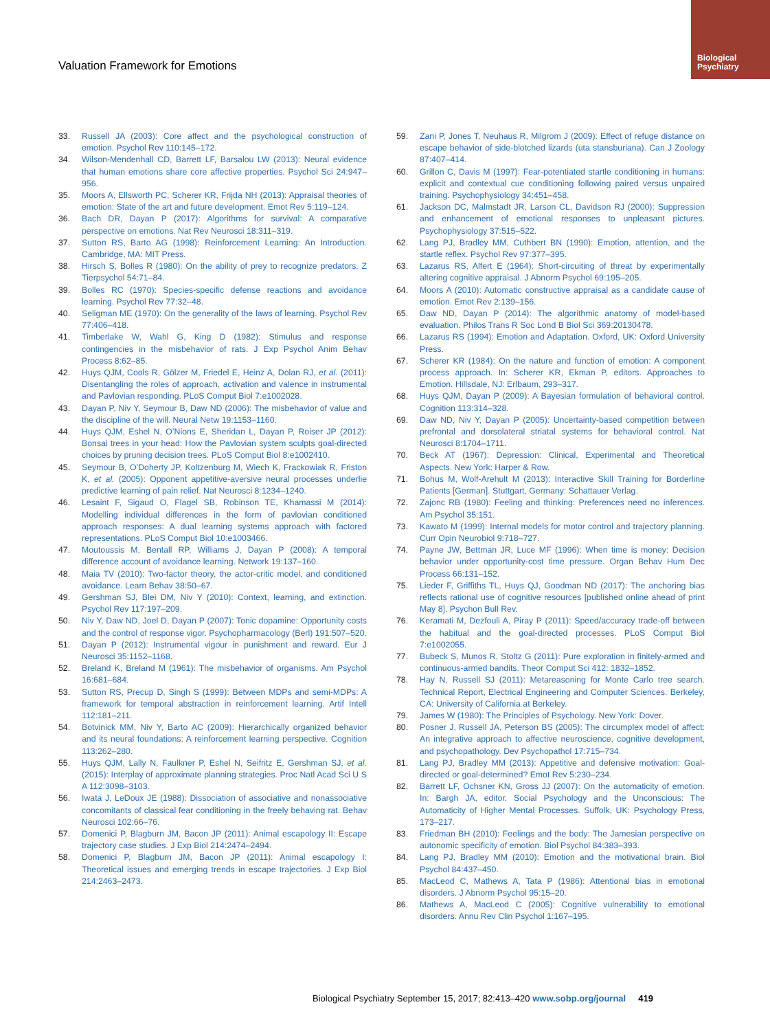Biological
Psychiatry
Valuation Framework for Emotions
33. Russell JA (2003): Core affect and the psychological construction of emotion. Psychol Rev 110:145–172.
34. Wilson-Mendenhall CD, Barrett LF, Barsalou LW (2013): Neural evidence that human emotions share core affective properties. Psychol Sci 24:947–956.
35. Moors A, Ellsworth PC, Scherer KR, Frijda NH (2013): Appraisal theories of emotion: State of the art and future development. Emot Rev 5:119–124.
36. Bach DR, Dayan P (2017): Algorithms for survival: A comparative perspective on emotions. Nat Rev Neurosci 18:311–319.
37. Sutton RS, Barto AG (1998): Reinforcement Learning: An Introduction. Cambridge, MA: MIT Press.
38. Hirsch S, Bolles R (1980): On the ability of prey to recognize predators. Z Tierpsychol 54:71–84.
39. Bolles RC (1970): Species-specific defense reactions and avoidance learning. Psychol Rev 77:32–48.
40. Seligman ME (1970): On the generality of the laws of learning. Psychol Rev 77:406–418.
41. Timberlake W, Wahl G, King D (1982): Stimulus and response contingencies in the misbehavior of rats. J Exp Psychol Anim Behav Process 8:62–85.
42. Huys QJM, Cools R, Gölzer M, Friedel E, Heinz A, Dolan RJ, et al. (2011): Disentangling the roles of approach, activation and valence in instrumental and Pavlovian responding. PLoS Comput Biol 7:e1002028.
43. Dayan P, Niv Y, Seymour B, Daw ND (2006): The misbehavior of value and the discipline of the will. Neural Netw 19:1153–1160.
44. Huys QJM, Eshel N, O’Nions E, Sheridan L, Dayan P, Roiser JP (2012): Bonsai trees in your head: How the Pavlovian system sculpts goal-directed choices by pruning decision trees. PLoS Comput Biol 8:e1002410.
45. Seymour B, O’Doherty JP, Koltzenburg M, Wiech K, Frackowiak R, Friston K, et al. (2005): Opponent appetitive-aversive neural processes underlie predictive learning of pain relief. Nat Neurosci 8:1234–1240.
46. Lesaint F, Sigaud O, Flagel SB, Robinson TE, Khamassi M (2014): Modelling individual differences in the form of pavlovian conditioned approach responses: A dual learning systems approach with factored representations. PLoS Comput Biol 10:e1003466.
47. Moutoussis M, Bentall RP, Williams J, Dayan P (2008): A temporal difference account of avoidance learning. Network 19:137–160.
48. Maia TV (2010): Two-factor theory, the actor-critic model, and conditioned avoidance. Learn Behav 38:50–67.
49. Gershman SJ, Blei DM, Niv Y (2010): Context, learning, and extinction. Psychol Rev 117:197–209.
50. Niv Y, Daw ND, Joel D, Dayan P (2007): Tonic dopamine: Opportunity costs and the control of response vigor. Psychopharmacology (Berl) 191:507–520.
51. Dayan P (2012): Instrumental vigour in punishment and reward. Eur J Neurosci 35:1152–1168.
52. Breland K, Breland M (1961): The misbehavior of organisms. Am Psychol 16:681–684.
53. Sutton RS, Precup D, Singh S (1999): Between MDPs and semi-MDPs: A framework for temporal abstraction in reinforcement learning. Artif Intell 112:181–211.
54. Botvinick MM, Niv Y, Barto AC (2009): Hierarchically organized behavior and its neural foundations: A reinforcement learning perspective. Cognition 113:262–280.
55. Huys QJM, Lally N, Faulkner P, Eshel N, Seifritz E, Gershman SJ, et al. (2015): Interplay of approximate planning strategies. Proc Natl Acad Sci U S A 112:3098–3103.
56. Iwata J, LeDoux JE (1988): Dissociation of associative and nonassociative concomitants of classical fear conditioning in the freely behaving rat. Behav Neurosci 102:66–76.
57. Domenici P, Blagburn JM, Bacon JP (2011): Animal escapology II: Escape trajectory case studies. J Exp Biol 214:2474–2494.
58. Domenici P, Blagburn JM, Bacon JP (2011): Animal escapology I: Theoretical issues and emerging trends in escape trajectories. J Exp Biol 214:2463–2473.
59. Zani P, Jones T, Neuhaus R, Milgrom J (2009): Effect of refuge distance on escape behavior of side-blotched lizards (uta stansburiana). Can J Zoology 87:407–414.
60. Grillon C, Davis M (1997): Fear-potentiated startle conditioning in humans: explicit and contextual cue conditioning following paired versus unpaired training. Psychophysiology 34:451–458.
61. Jackson DC, Malmstadt JR, Larson CL, Davidson RJ (2000): Suppression and enhancement of emotional responses to unpleasant pictures. Psychophysiology 37:515–522.
62. Lang PJ, Bradley MM, Cuthbert BN (1990): Emotion, attention, and the startle reflex. Psychol Rev 97:377–395.
63. Lazarus RS, Alfert E (1964): Short-circuiting of threat by experimentally altering cognitive appraisal. J Abnorm Psychol 69:195–205.
64. Moors A (2010): Automatic constructive appraisal as a candidate cause of emotion. Emot Rev 2:139–156.
65. Daw ND, Dayan P (2014): The algorithmic anatomy of model-based evaluation. Philos Trans R Soc Lond B Biol Sci 369:20130478.
66. Lazarus RS (1994): Emotion and Adaptation. Oxford, UK: Oxford University Press.
67. Scherer KR (1984): On the nature and function of emotion: A component process approach. In: Scherer KR, Ekman P, editors. Approaches to Emotion. Hillsdale, NJ: Erlbaum, 293–317.
68. Huys QJM, Dayan P (2009): A Bayesian formulation of behavioral control. Cognition 113:314–328.
69. Daw ND, Niv Y, Dayan P (2005): Uncertainty-based competition between prefrontal and dorsolateral striatal systems for behavioral control. Nat Neurosci 8:1704–1711.
70. Beck AT (1967): Depression: Clinical, Experimental and Theoretical Aspects. New York: Harper & Row.
71. Bohus M, Wolf-Arehult M (2013): Interactive Skill Training for Borderline Patients [German]. Stuttgart, Germany: Schattauer Verlag.
72. Zajonc RB (1980): Feeling and thinking: Preferences need no inferences. Am Psychol 35:151.
73. Kawato M (1999): Internal models for motor control and trajectory planning. Curr Opin Neurobiol 9:718–727.
74. Payne JW, Bettman JR, Luce MF (1996): When time is money: Decision behavior under opportunity-cost time pressure. Organ Behav Hum Dec Process 66:131–152.
75. Lieder F, Griffiths TL, Huys QJ, Goodman ND (2017): The anchoring bias reflects rational use of cognitive resources [published online ahead of print May 8]. Psychon Bull Rev.
76. Keramati M, Dezfouli A, Piray P (2011): Speed/accuracy trade-off between the habitual and the goal-directed processes. PLoS Comput Biol 7:e1002055.
77. Bubeck S, Munos R, Stoltz G (2011): Pure exploration in finitely-armed and continuous-armed bandits. Theor Comput Sci 412: 1832–1852.
78. Hay N, Russell SJ (2011): Metareasoning for Monte Carlo tree search. Technical Report, Electrical Engineering and Computer Sciences. Berkeley, CA: University of California at Berkeley.
79. James W (1980): The Principles of Psychology. New York: Dover.
80. Posner J, Russell JA, Peterson BS (2005): The circumplex model of affect: An integrative approach to affective neuroscience, cognitive development, and psychopathology. Dev Psychopathol 17:715–734.
81. Lang PJ, Bradley MM (2013): Appetitive and defensive motivation: Goal-directed or goal-determined? Emot Rev 5:230–234.
82. Barrett LF, Ochsner KN, Gross JJ (2007): On the automaticity of emotion. In: Bargh JA, editor. Social Psychology and the Unconscious: The Automaticity of Higher Mental Processes. Suffolk, UK: Psychology Press, 173–217.
83. Friedman BH (2010): Feelings and the body: The Jamesian perspective on autonomic specificity of emotion. Biol Psychol 84:383–393.
84. Lang PJ, Bradley MM (2010): Emotion and the motivational brain. Biol Psychol 84:437–450.
85. MacLeod C, Mathews A, Tata P (1986): Attentional bias in emotional disorders. J Abnorm Psychol 95:15–20.
86. Mathews A, MacLeod C (2005): Cognitive vulnerability to emotional disorders. Annu Rev Clin Psychol 1:167–195.
Biological Psychiatry September 15, 2017; 82:413–420 www.sobp.org/journal 419